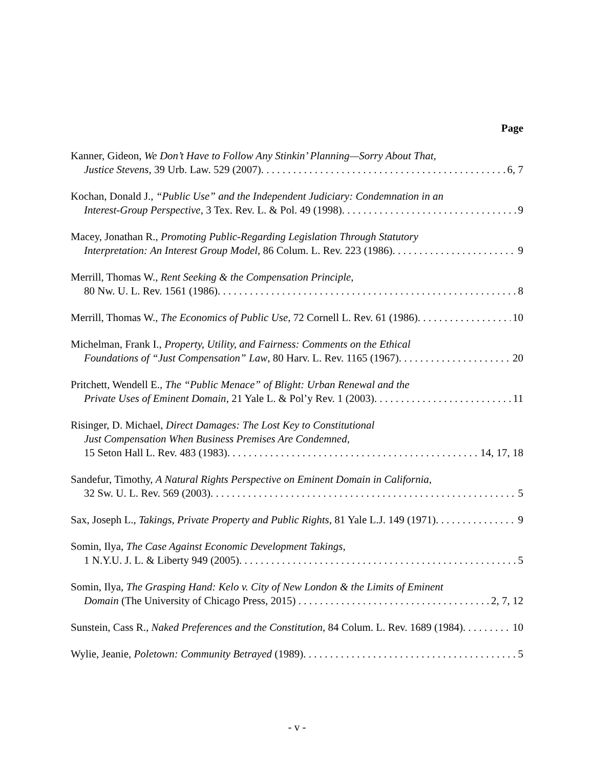Page
Kanner, Gideon, We Don’t Have to Follow Any Stinkin’ Planning—Sorry About That,
Justice Stevens, 39 Urb. Law. 529 (2007). 6, 7
Kochan, Donald J., “Public Use” and the Independent Judiciary: Condemnation in an
Interest-Group Perspective, 3 Tex. Rev. L. & Pol. 49 (1998). 9
Macey, Jonathan R., Promoting Public-Regarding Legislation Through Statutory
Interpretation: An Interest Group Model, 86 Colum. L. Rev. 223 (1986). 9
Merrill, Thomas W., Rent Seeking & the Compensation Principle,
80 Nw. U. L. Rev. 1561 (1986). 8
Merrill, Thomas W., The Economics of Public Use, 72 Cornell L. Rev. 61 (1986). 10
Michelman, Frank I., Property, Utility, and Fairness: Comments on the Ethical
Foundations of “Just Compensation” Law, 80 Harv. L. Rev. 1165 (1967). 20
Pritchett, Wendell E., The “Public Menace” of Blight: Urban Renewal and the
Private Uses of Eminent Domain, 21 Yale L. & Pol’y Rev. 1 (2003). 11
Risinger, D. Michael, Direct Damages: The Lost Key to Constitutional
Just Compensation When Business Premises Are Condemned,
15 Seton Hall L. Rev. 483 (1983). 14, 17, 18
Sandefur, Timothy, A Natural Rights Perspective on Eminent Domain in California,
32 Sw. U. L. Rev. 569 (2003). 5
Sax, Joseph L., Takings, Private Property and Public Rights, 81 Yale L.J. 149 (1971). 9
Somin, Ilya, The Case Against Economic Development Takings,
1 N.Y.U. J. L. & Liberty 949 (2005). 5
Somin, Ilya, The Grasping Hand: Kelo v. City of New London & the Limits of Eminent
Domain (The University of Chicago Press, 2015) 2, 7, 12
Sunstein, Cass R., Naked Preferences and the Constitution, 84 Colum. L. Rev. 1689 (1984). 10
Wylie, Jeanie, Poletown: Community Betrayed (1989). 5
- v -